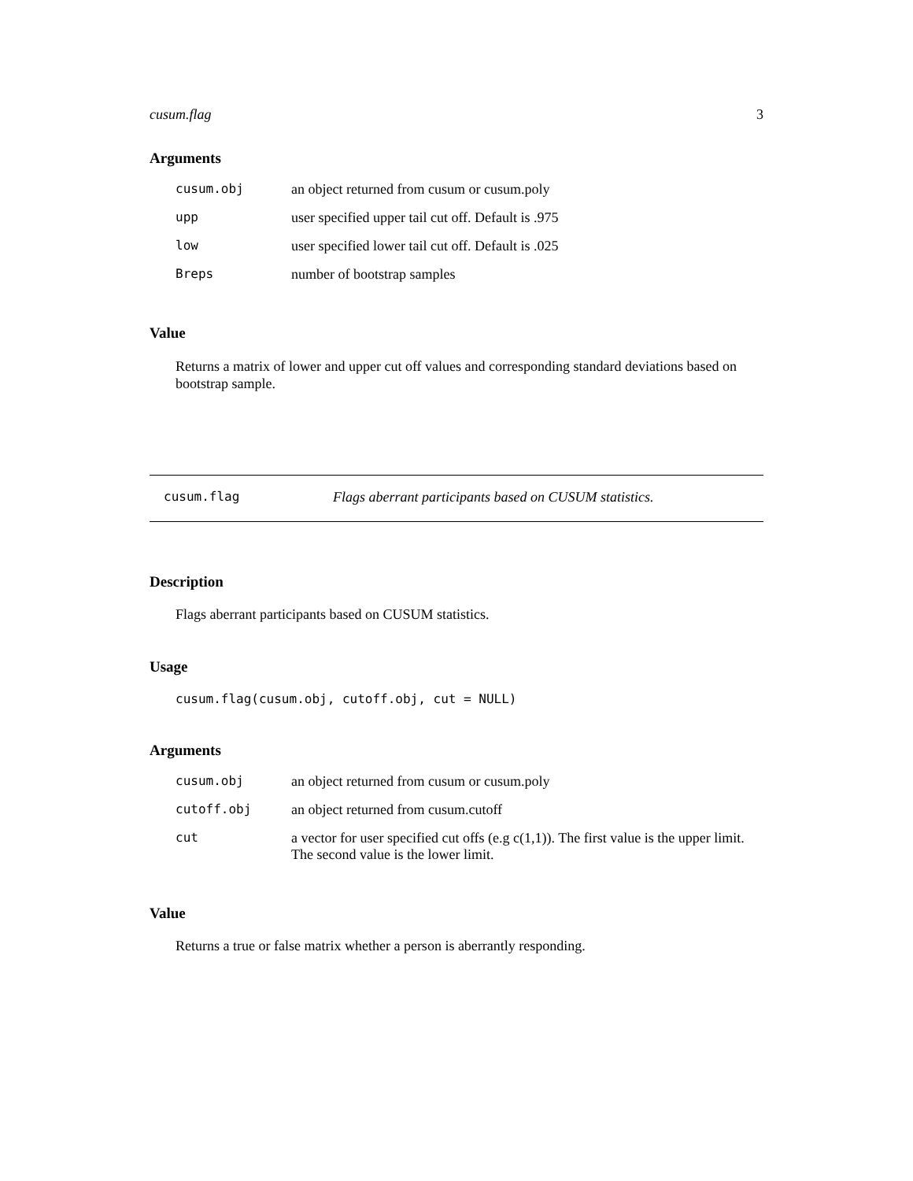cusum.flag 3
Arguments
| cusum.obj | an object returned from cusum or cusum.poly |
| upp | user specified upper tail cut off. Default is .975 |
| low | user specified lower tail cut off. Default is .025 |
| Breps | number of bootstrap samples |
Value
Returns a matrix of lower and upper cut off values and corresponding standard deviations based on bootstrap sample.
cusum.flag Flags aberrant participants based on CUSUM statistics.
Description
Flags aberrant participants based on CUSUM statistics.
Usage
cusum.flag(cusum.obj, cutoff.obj, cut = NULL)
Arguments
| cusum.obj | an object returned from cusum or cusum.poly |
| cutoff.obj | an object returned from cusum.cutoff |
| cut | a vector for user specified cut offs (e.g c(1,1)). The first value is the upper limit. The second value is the lower limit. |
Value
Returns a true or false matrix whether a person is aberrantly responding.